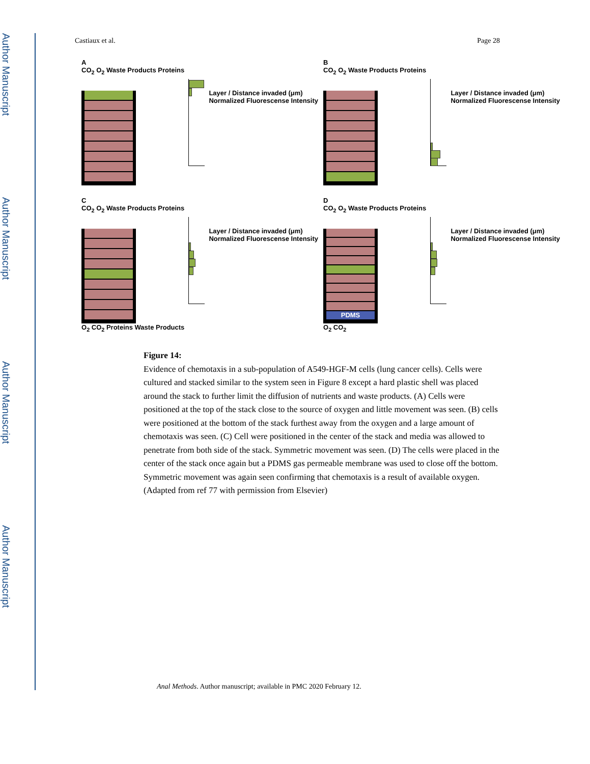Author Manuscript
Author Manuscript
Author Manuscript
Author Manuscript
Castiaux et al. Page 28
A
CO<sub>2</sub> O<sub>2</sub> Waste Products Proteins
Layer / Distance invaded (μm)
Normalized Fluorescense Intensity
B
CO<sub>2</sub> O<sub>2</sub> Waste Products Proteins
Layer / Distance invaded (μm)
Normalized Fluorescense Intensity
C
CO<sub>2</sub> O<sub>2</sub> Waste Products Proteins
O<sub>2</sub> CO<sub>2</sub> Proteins Waste Products
Layer / Distance invaded (μm)
Normalized Fluorescense Intensity
D
CO<sub>2</sub> O<sub>2</sub> Waste Products Proteins
PDMS
O<sub>2</sub> CO<sub>2</sub>
Layer / Distance invaded (μm)
Normalized Fluorescense Intensity
Figure 14:
Evidence of chemotaxis in a sub-population of A549-HGF-M cells (lung cancer cells). Cells were cultured and stacked similar to the system seen in Figure 8 except a hard plastic shell was placed around the stack to further limit the diffusion of nutrients and waste products. (A) Cells were positioned at the top of the stack close to the source of oxygen and little movement was seen. (B) cells were positioned at the bottom of the stack furthest away from the oxygen and a large amount of chemotaxis was seen. (C) Cell were positioned in the center of the stack and media was allowed to penetrate from both side of the stack. Symmetric movement was seen. (D) The cells were placed in the center of the stack once again but a PDMS gas permeable membrane was used to close off the bottom. Symmetric movement was again seen confirming that chemotaxis is a result of available oxygen. (Adapted from ref 77 with permission from Elsevier)
Anal Methods. Author manuscript; available in PMC 2020 February 12.